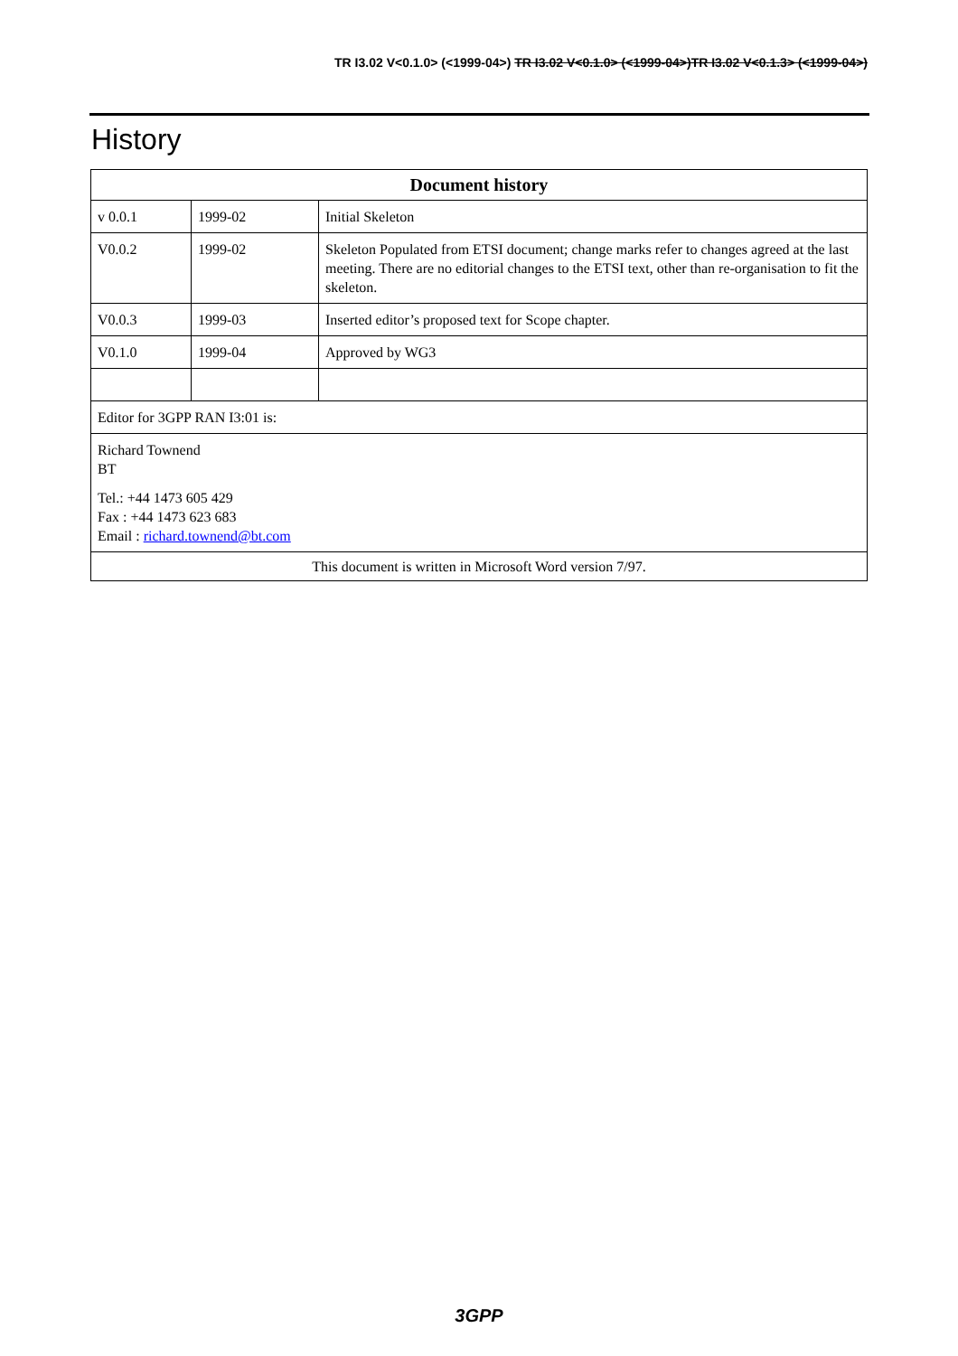TR I3.02 V<0.1.0> (<1999-04>) TR I3.02 V<0.1.0> (<1999-04>)TR I3.02 V<0.1.3> (<1999-04>)
History
| Document history | | |
| --- | --- | --- |
| v 0.0.1 | 1999-02 | Initial Skeleton |
| V0.0.2 | 1999-02 | Skeleton Populated from ETSI document; change marks refer to changes agreed at the last meeting. There are no editorial changes to the ETSI text, other than re-organisation to fit the skeleton. |
| V0.0.3 | 1999-03 | Inserted editor’s proposed text for Scope chapter. |
| V0.1.0 | 1999-04 | Approved by WG3 |
| Editor for 3GPP RAN I3:01 is: | | |
| Richard Townend BT Tel.: +44 1473 605 429 Fax : +44 1473 623 683 Email : richard.townend@bt.com | | |
| This document is written in Microsoft Word version 7/97. | | |
3GPP